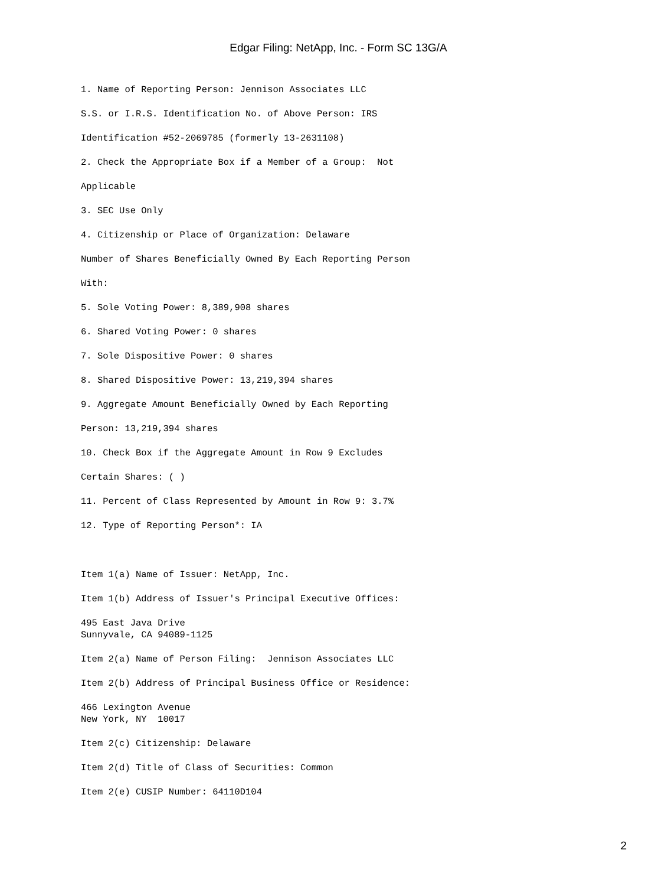Edgar Filing: NetApp, Inc. - Form SC 13G/A
1. Name of Reporting Person: Jennison Associates LLC
S.S. or I.R.S. Identification No. of Above Person: IRS
Identification #52-2069785 (formerly 13-2631108)
2. Check the Appropriate Box if a Member of a Group: Not
Applicable
3. SEC Use Only
4. Citizenship or Place of Organization: Delaware
Number of Shares Beneficially Owned By Each Reporting Person
With:
5. Sole Voting Power: 8,389,908 shares
6. Shared Voting Power: 0 shares
7. Sole Dispositive Power: 0 shares
8. Shared Dispositive Power: 13,219,394 shares
9. Aggregate Amount Beneficially Owned by Each Reporting
Person: 13,219,394 shares
10. Check Box if the Aggregate Amount in Row 9 Excludes
Certain Shares: ( )
11. Percent of Class Represented by Amount in Row 9: 3.7%
12. Type of Reporting Person*: IA
Item 1(a) Name of Issuer: NetApp, Inc.
Item 1(b) Address of Issuer's Principal Executive Offices:
495 East Java Drive
Sunnyvale, CA 94089-1125
Item 2(a) Name of Person Filing: Jennison Associates LLC
Item 2(b) Address of Principal Business Office or Residence:
466 Lexington Avenue
New York, NY 10017
Item 2(c) Citizenship: Delaware
Item 2(d) Title of Class of Securities: Common
Item 2(e) CUSIP Number: 64110D104
2